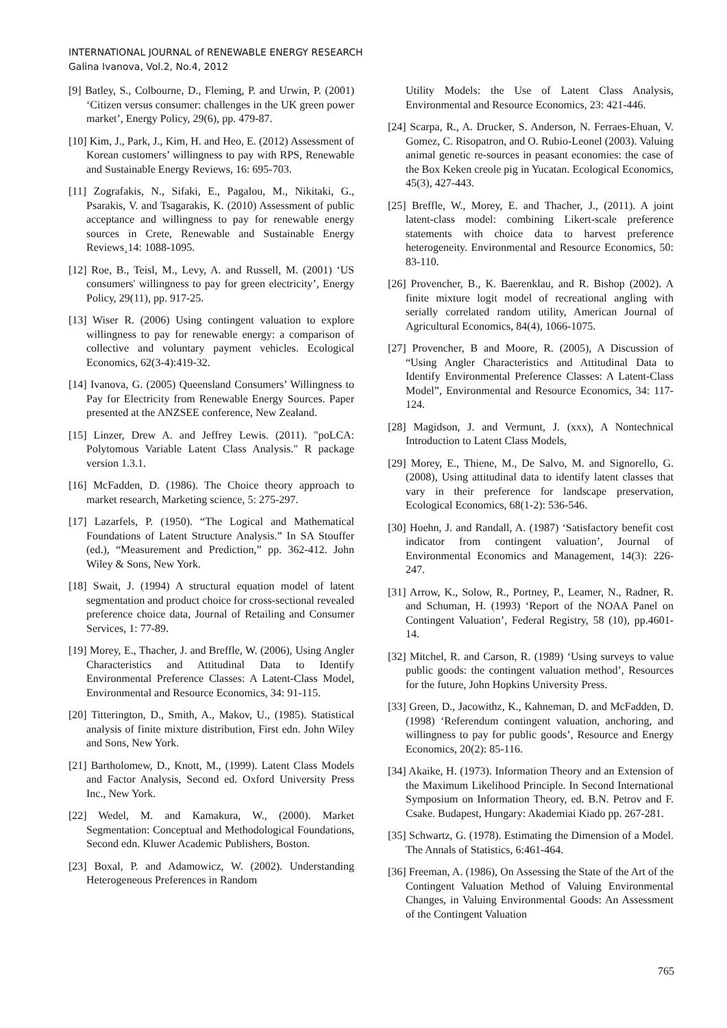INTERNATIONAL JOURNAL of RENEWABLE ENERGY RESEARCH
Galina Ivanova, Vol.2, No.4, 2012
[9] Batley, S., Colbourne, D., Fleming, P. and Urwin, P. (2001) ‘Citizen versus consumer: challenges in the UK green power market’, Energy Policy, 29(6), pp. 479-87.
[10] Kim, J., Park, J., Kim, H. and Heo, E. (2012) Assessment of Korean customers’ willingness to pay with RPS, Renewable and Sustainable Energy Reviews, 16: 695-703.
[11] Zografakis, N., Sifaki, E., Pagalou, M., Nikitaki, G., Psarakis, V. and Tsagarakis, K. (2010) Assessment of public acceptance and willingness to pay for renewable energy sources in Crete, Renewable and Sustainable Energy Reviews¸14: 1088-1095.
[12] Roe, B., Teisl, M., Levy, A. and Russell, M. (2001) ‘US consumers' willingness to pay for green electricity’, Energy Policy, 29(11), pp. 917-25.
[13] Wiser R. (2006) Using contingent valuation to explore willingness to pay for renewable energy: a comparison of collective and voluntary payment vehicles. Ecological Economics, 62(3-4):419-32.
[14] Ivanova, G. (2005) Queensland Consumers’ Willingness to Pay for Electricity from Renewable Energy Sources. Paper presented at the ANZSEE conference, New Zealand.
[15] Linzer, Drew A. and Jeffrey Lewis. (2011). "poLCA: Polytomous Variable Latent Class Analysis." R package version 1.3.1.
[16] McFadden, D. (1986). The Choice theory approach to market research, Marketing science, 5: 275-297.
[17] Lazarfels, P. (1950). “The Logical and Mathematical Foundations of Latent Structure Analysis.” In SA Stouffer (ed.), “Measurement and Prediction,” pp. 362-412. John Wiley & Sons, New York.
[18] Swait, J. (1994) A structural equation model of latent segmentation and product choice for cross-sectional revealed preference choice data, Journal of Retailing and Consumer Services, 1: 77-89.
[19] Morey, E., Thacher, J. and Breffle, W. (2006), Using Angler Characteristics and Attitudinal Data to Identify Environmental Preference Classes: A Latent-Class Model, Environmental and Resource Economics, 34: 91-115.
[20] Titterington, D., Smith, A., Makov, U., (1985). Statistical analysis of finite mixture distribution, First edn. John Wiley and Sons, New York.
[21] Bartholomew, D., Knott, M., (1999). Latent Class Models and Factor Analysis, Second ed. Oxford University Press Inc., New York.
[22] Wedel, M. and Kamakura, W., (2000). Market Segmentation: Conceptual and Methodological Foundations, Second edn. Kluwer Academic Publishers, Boston.
[23] Boxal, P. and Adamowicz, W. (2002). Understanding Heterogeneous Preferences in Random
Utility Models: the Use of Latent Class Analysis, Environmental and Resource Economics, 23: 421-446.
[24] Scarpa, R., A. Drucker, S. Anderson, N. Ferraes-Ehuan, V. Gomez, C. Risopatron, and O. Rubio-Leonel (2003). Valuing animal genetic re-sources in peasant economies: the case of the Box Keken creole pig in Yucatan. Ecological Economics, 45(3), 427-443.
[25] Breffle, W., Morey, E. and Thacher, J., (2011). A joint latent-class model: combining Likert-scale preference statements with choice data to harvest preference heterogeneity. Environmental and Resource Economics, 50: 83-110.
[26] Provencher, B., K. Baerenklau, and R. Bishop (2002). A finite mixture logit model of recreational angling with serially correlated random utility, American Journal of Agricultural Economics, 84(4), 1066-1075.
[27] Provencher, B and Moore, R. (2005), A Discussion of “Using Angler Characteristics and Attitudinal Data to Identify Environmental Preference Classes: A Latent-Class Model”, Environmental and Resource Economics, 34: 117-124.
[28] Magidson, J. and Vermunt, J. (xxx), A Nontechnical Introduction to Latent Class Models,
[29] Morey, E., Thiene, M., De Salvo, M. and Signorello, G. (2008), Using attitudinal data to identify latent classes that vary in their preference for landscape preservation, Ecological Economics, 68(1-2): 536-546.
[30] Hoehn, J. and Randall, A. (1987) ‘Satisfactory benefit cost indicator from contingent valuation’, Journal of Environmental Economics and Management, 14(3): 226-247.
[31] Arrow, K., Solow, R., Portney, P., Leamer, N., Radner, R. and Schuman, H. (1993) ‘Report of the NOAA Panel on Contingent Valuation’, Federal Registry, 58 (10), pp.4601-14.
[32] Mitchel, R. and Carson, R. (1989) ‘Using surveys to value public goods: the contingent valuation method’, Resources for the future, John Hopkins University Press.
[33] Green, D., Jacowithz, K., Kahneman, D. and McFadden, D. (1998) ‘Referendum contingent valuation, anchoring, and willingness to pay for public goods’, Resource and Energy Economics, 20(2): 85-116.
[34] Akaike, H. (1973). Information Theory and an Extension of the Maximum Likelihood Principle. In Second International Symposium on Information Theory, ed. B.N. Petrov and F. Csake. Budapest, Hungary: Akademiai Kiado pp. 267-281.
[35] Schwartz, G. (1978). Estimating the Dimension of a Model. The Annals of Statistics, 6:461-464.
[36] Freeman, A. (1986), On Assessing the State of the Art of the Contingent Valuation Method of Valuing Environmental Changes, in Valuing Environmental Goods: An Assessment of the Contingent Valuation
765